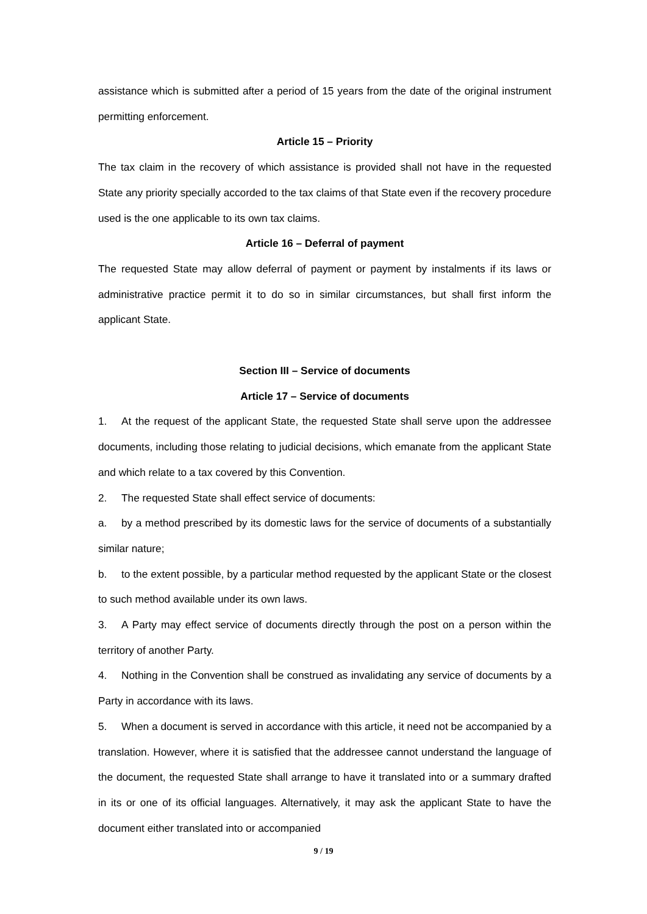assistance which is submitted after a period of 15 years from the date of the original instrument permitting enforcement.
Article 15 – Priority
The tax claim in the recovery of which assistance is provided shall not have in the requested State any priority specially accorded to the tax claims of that State even if the recovery procedure used is the one applicable to its own tax claims.
Article 16 – Deferral of payment
The requested State may allow deferral of payment or payment by instalments if its laws or administrative practice permit it to do so in similar circumstances, but shall first inform the applicant State.
Section III – Service of documents
Article 17 – Service of documents
1. At the request of the applicant State, the requested State shall serve upon the addressee documents, including those relating to judicial decisions, which emanate from the applicant State and which relate to a tax covered by this Convention.
2. The requested State shall effect service of documents:
a. by a method prescribed by its domestic laws for the service of documents of a substantially similar nature;
b. to the extent possible, by a particular method requested by the applicant State or the closest to such method available under its own laws.
3. A Party may effect service of documents directly through the post on a person within the territory of another Party.
4. Nothing in the Convention shall be construed as invalidating any service of documents by a Party in accordance with its laws.
5. When a document is served in accordance with this article, it need not be accompanied by a translation. However, where it is satisfied that the addressee cannot understand the language of the document, the requested State shall arrange to have it translated into or a summary drafted in its or one of its official languages. Alternatively, it may ask the applicant State to have the document either translated into or accompanied
9 / 19